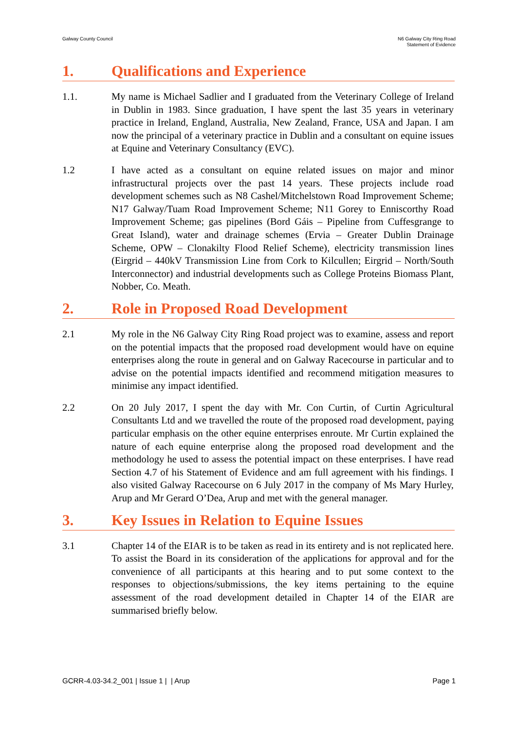Galway County Council N6 Galway City Ring Road
Statement of Evidence
1. Qualifications and Experience
1.1. My name is Michael Sadlier and I graduated from the Veterinary College of Ireland in Dublin in 1983. Since graduation, I have spent the last 35 years in veterinary practice in Ireland, England, Australia, New Zealand, France, USA and Japan. I am now the principal of a veterinary practice in Dublin and a consultant on equine issues at Equine and Veterinary Consultancy (EVC).
1.2 I have acted as a consultant on equine related issues on major and minor infrastructural projects over the past 14 years. These projects include road development schemes such as N8 Cashel/Mitchelstown Road Improvement Scheme; N17 Galway/Tuam Road Improvement Scheme; N11 Gorey to Enniscorthy Road Improvement Scheme; gas pipelines (Bord Gáis – Pipeline from Cuffesgrange to Great Island), water and drainage schemes (Ervia – Greater Dublin Drainage Scheme, OPW – Clonakilty Flood Relief Scheme), electricity transmission lines (Eirgrid – 440kV Transmission Line from Cork to Kilcullen; Eirgrid – North/South Interconnector) and industrial developments such as College Proteins Biomass Plant, Nobber, Co. Meath.
2. Role in Proposed Road Development
2.1 My role in the N6 Galway City Ring Road project was to examine, assess and report on the potential impacts that the proposed road development would have on equine enterprises along the route in general and on Galway Racecourse in particular and to advise on the potential impacts identified and recommend mitigation measures to minimise any impact identified.
2.2 On 20 July 2017, I spent the day with Mr. Con Curtin, of Curtin Agricultural Consultants Ltd and we travelled the route of the proposed road development, paying particular emphasis on the other equine enterprises enroute. Mr Curtin explained the nature of each equine enterprise along the proposed road development and the methodology he used to assess the potential impact on these enterprises. I have read Section 4.7 of his Statement of Evidence and am full agreement with his findings. I also visited Galway Racecourse on 6 July 2017 in the company of Ms Mary Hurley, Arup and Mr Gerard O’Dea, Arup and met with the general manager.
3. Key Issues in Relation to Equine Issues
3.1 Chapter 14 of the EIAR is to be taken as read in its entirety and is not replicated here. To assist the Board in its consideration of the applications for approval and for the convenience of all participants at this hearing and to put some context to the responses to objections/submissions, the key items pertaining to the equine assessment of the road development detailed in Chapter 14 of the EIAR are summarised briefly below.
GCRR-4.03-34.2_001 | Issue 1 | | Arup
Page 1